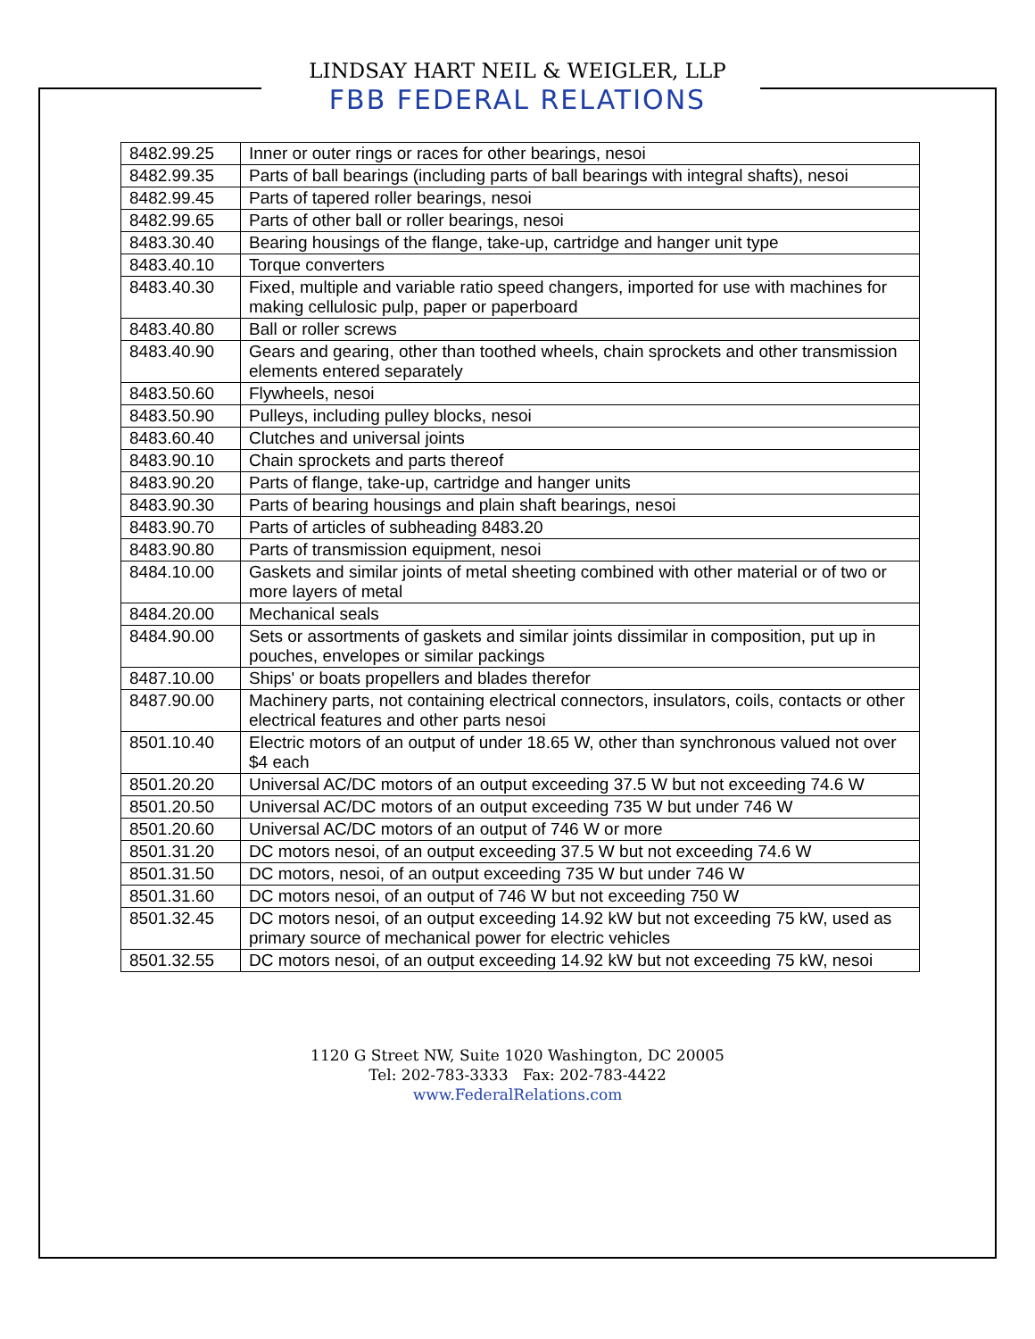LINDSAY HART NEIL & WEIGLER, LLP
FBB FEDERAL RELATIONS
| 8482.99.25 | Inner or outer rings or races for other bearings, nesoi |
| 8482.99.35 | Parts of ball bearings (including parts of ball bearings with integral shafts), nesoi |
| 8482.99.45 | Parts of tapered roller bearings, nesoi |
| 8482.99.65 | Parts of other ball or roller bearings, nesoi |
| 8483.30.40 | Bearing housings of the flange, take-up, cartridge and hanger unit type |
| 8483.40.10 | Torque converters |
| 8483.40.30 | Fixed, multiple and variable ratio speed changers, imported for use with machines for making cellulosic pulp, paper or paperboard |
| 8483.40.80 | Ball or roller screws |
| 8483.40.90 | Gears and gearing, other than toothed wheels, chain sprockets and other transmission elements entered separately |
| 8483.50.60 | Flywheels, nesoi |
| 8483.50.90 | Pulleys, including pulley blocks, nesoi |
| 8483.60.40 | Clutches and universal joints |
| 8483.90.10 | Chain sprockets and parts thereof |
| 8483.90.20 | Parts of flange, take-up, cartridge and hanger units |
| 8483.90.30 | Parts of bearing housings and plain shaft bearings, nesoi |
| 8483.90.70 | Parts of articles of subheading 8483.20 |
| 8483.90.80 | Parts of transmission equipment, nesoi |
| 8484.10.00 | Gaskets and similar joints of metal sheeting combined with other material or of two or more layers of metal |
| 8484.20.00 | Mechanical seals |
| 8484.90.00 | Sets or assortments of gaskets and similar joints dissimilar in composition, put up in pouches, envelopes or similar packings |
| 8487.10.00 | Ships' or boats propellers and blades therefor |
| 8487.90.00 | Machinery parts, not containing electrical connectors, insulators, coils, contacts or other electrical features and other parts nesoi |
| 8501.10.40 | Electric motors of an output of under 18.65 W, other than synchronous valued not over $4 each |
| 8501.20.20 | Universal AC/DC motors of an output exceeding 37.5 W but not exceeding 74.6 W |
| 8501.20.50 | Universal AC/DC motors of an output exceeding 735 W but under 746 W |
| 8501.20.60 | Universal AC/DC motors of an output of 746 W or more |
| 8501.31.20 | DC motors nesoi, of an output exceeding 37.5 W but not exceeding 74.6 W |
| 8501.31.50 | DC motors, nesoi, of an output exceeding 735 W but under 746 W |
| 8501.31.60 | DC motors nesoi, of an output of 746 W but not exceeding 750 W |
| 8501.32.45 | DC motors nesoi, of an output exceeding 14.92 kW but not exceeding 75 kW, used as primary source of mechanical power for electric vehicles |
| 8501.32.55 | DC motors nesoi, of an output exceeding 14.92 kW but not exceeding 75 kW, nesoi |
1120 G Street NW, Suite 1020 Washington, DC 20005
Tel: 202-783-3333 Fax: 202-783-4422
www.FederalRelations.com